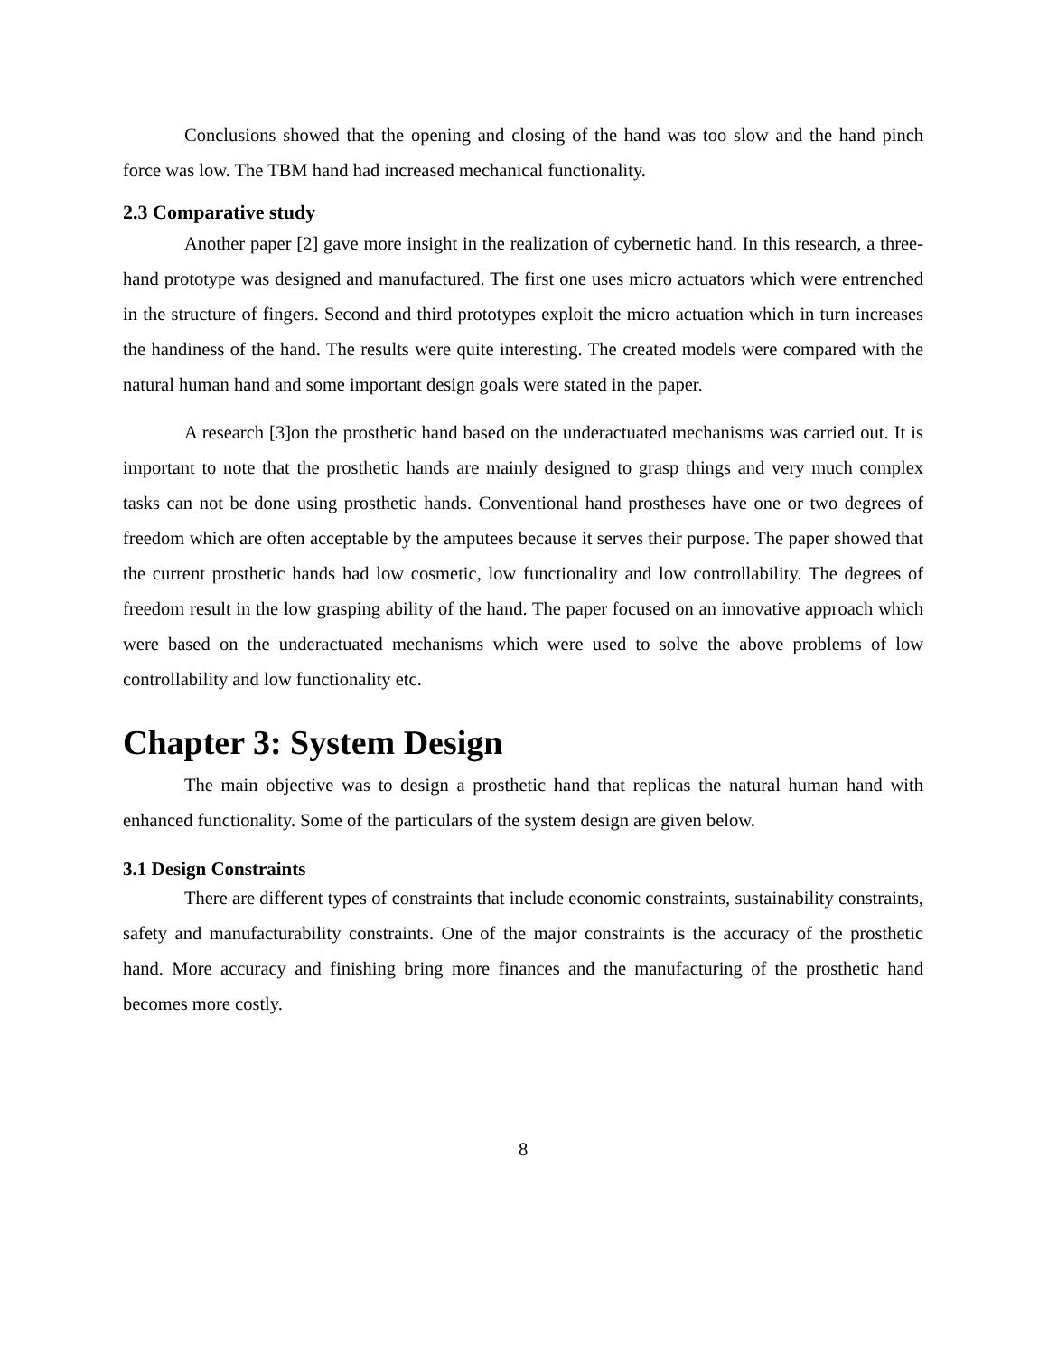Conclusions showed that the opening and closing of the hand was too slow and the hand pinch force was low. The TBM hand had increased mechanical functionality.
2.3 Comparative study
Another paper [2] gave more insight in the realization of cybernetic hand. In this research, a three-hand prototype was designed and manufactured. The first one uses micro actuators which were entrenched in the structure of fingers. Second and third prototypes exploit the micro actuation which in turn increases the handiness of the hand. The results were quite interesting. The created models were compared with the natural human hand and some important design goals were stated in the paper.
A research [3]on the prosthetic hand based on the underactuated mechanisms was carried out. It is important to note that the prosthetic hands are mainly designed to grasp things and very much complex tasks can not be done using prosthetic hands. Conventional hand prostheses have one or two degrees of freedom which are often acceptable by the amputees because it serves their purpose. The paper showed that the current prosthetic hands had low cosmetic, low functionality and low controllability. The degrees of freedom result in the low grasping ability of the hand. The paper focused on an innovative approach which were based on the underactuated mechanisms which were used to solve the above problems of low controllability and low functionality etc.
Chapter 3: System Design
The main objective was to design a prosthetic hand that replicas the natural human hand with enhanced functionality. Some of the particulars of the system design are given below.
3.1 Design Constraints
There are different types of constraints that include economic constraints, sustainability constraints, safety and manufacturability constraints. One of the major constraints is the accuracy of the prosthetic hand. More accuracy and finishing bring more finances and the manufacturing of the prosthetic hand becomes more costly.
8